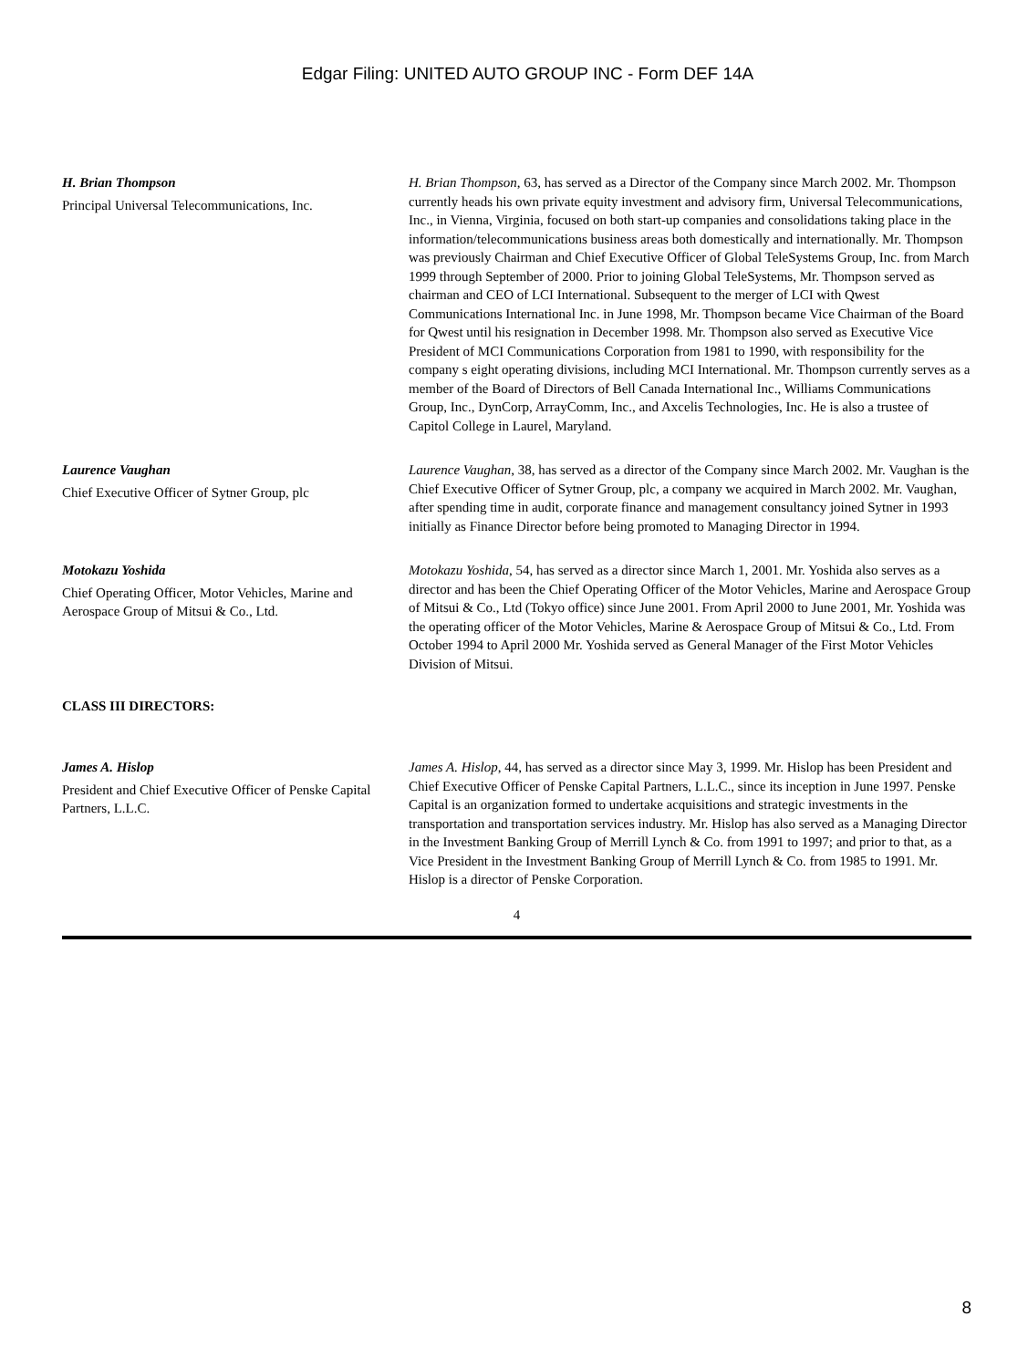Edgar Filing: UNITED AUTO GROUP INC - Form DEF 14A
H. Brian Thompson
Principal Universal Telecommunications, Inc.
H. Brian Thompson, 63, has served as a Director of the Company since March 2002. Mr. Thompson currently heads his own private equity investment and advisory firm, Universal Telecommunications, Inc., in Vienna, Virginia, focused on both start-up companies and consolidations taking place in the information/telecommunications business areas both domestically and internationally. Mr. Thompson was previously Chairman and Chief Executive Officer of Global TeleSystems Group, Inc. from March 1999 through September of 2000. Prior to joining Global TeleSystems, Mr. Thompson served as chairman and CEO of LCI International. Subsequent to the merger of LCI with Qwest Communications International Inc. in June 1998, Mr. Thompson became Vice Chairman of the Board for Qwest until his resignation in December 1998. Mr. Thompson also served as Executive Vice President of MCI Communications Corporation from 1981 to 1990, with responsibility for the company s eight operating divisions, including MCI International. Mr. Thompson currently serves as a member of the Board of Directors of Bell Canada International Inc., Williams Communications Group, Inc., DynCorp, ArrayComm, Inc., and Axcelis Technologies, Inc. He is also a trustee of Capitol College in Laurel, Maryland.
Laurence Vaughan
Chief Executive Officer of Sytner Group, plc
Laurence Vaughan, 38, has served as a director of the Company since March 2002. Mr. Vaughan is the Chief Executive Officer of Sytner Group, plc, a company we acquired in March 2002. Mr. Vaughan, after spending time in audit, corporate finance and management consultancy joined Sytner in 1993 initially as Finance Director before being promoted to Managing Director in 1994.
Motokazu Yoshida
Chief Operating Officer, Motor Vehicles, Marine and Aerospace Group of Mitsui & Co., Ltd.
Motokazu Yoshida, 54, has served as a director since March 1, 2001. Mr. Yoshida also serves as a director and has been the Chief Operating Officer of the Motor Vehicles, Marine and Aerospace Group of Mitsui & Co., Ltd (Tokyo office) since June 2001. From April 2000 to June 2001, Mr. Yoshida was the operating officer of the Motor Vehicles, Marine & Aerospace Group of Mitsui & Co., Ltd. From October 1994 to April 2000 Mr. Yoshida served as General Manager of the First Motor Vehicles Division of Mitsui.
CLASS III DIRECTORS:
James A. Hislop
President and Chief Executive Officer of Penske Capital Partners, L.L.C.
James A. Hislop, 44, has served as a director since May 3, 1999. Mr. Hislop has been President and Chief Executive Officer of Penske Capital Partners, L.L.C., since its inception in June 1997. Penske Capital is an organization formed to undertake acquisitions and strategic investments in the transportation and transportation services industry. Mr. Hislop has also served as a Managing Director in the Investment Banking Group of Merrill Lynch & Co. from 1991 to 1997; and prior to that, as a Vice President in the Investment Banking Group of Merrill Lynch & Co. from 1985 to 1991. Mr. Hislop is a director of Penske Corporation.
4
8